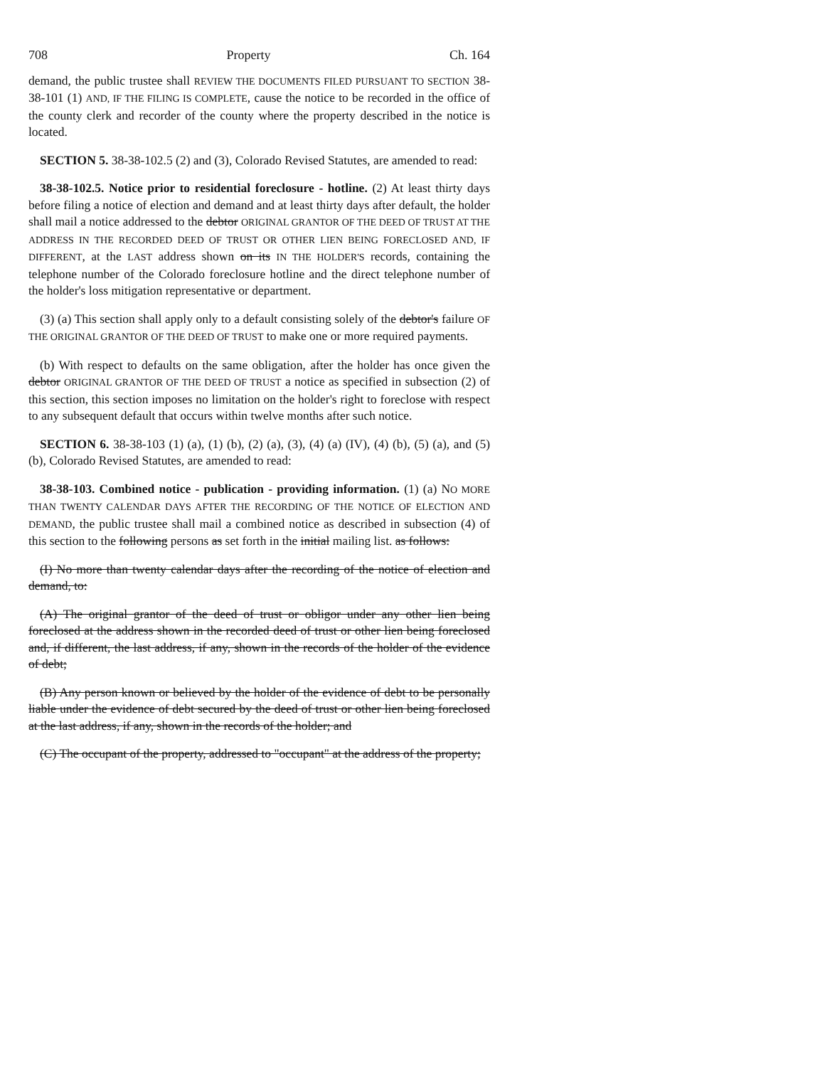708 Property Ch. 164
demand, the public trustee shall REVIEW THE DOCUMENTS FILED PURSUANT TO SECTION 38-38-101 (1) AND, IF THE FILING IS COMPLETE, cause the notice to be recorded in the office of the county clerk and recorder of the county where the property described in the notice is located.
SECTION 5. 38-38-102.5 (2) and (3), Colorado Revised Statutes, are amended to read:
38-38-102.5. Notice prior to residential foreclosure - hotline. (2) At least thirty days before filing a notice of election and demand and at least thirty days after default, the holder shall mail a notice addressed to the debtor ORIGINAL GRANTOR OF THE DEED OF TRUST AT THE ADDRESS IN THE RECORDED DEED OF TRUST OR OTHER LIEN BEING FORECLOSED AND, IF DIFFERENT, at the LAST address shown on its IN THE HOLDER'S records, containing the telephone number of the Colorado foreclosure hotline and the direct telephone number of the holder's loss mitigation representative or department.
(3) (a) This section shall apply only to a default consisting solely of the debtor's failure OF THE ORIGINAL GRANTOR OF THE DEED OF TRUST to make one or more required payments.
(b) With respect to defaults on the same obligation, after the holder has once given the debtor ORIGINAL GRANTOR OF THE DEED OF TRUST a notice as specified in subsection (2) of this section, this section imposes no limitation on the holder's right to foreclose with respect to any subsequent default that occurs within twelve months after such notice.
SECTION 6. 38-38-103 (1) (a), (1) (b), (2) (a), (3), (4) (a) (IV), (4) (b), (5) (a), and (5) (b), Colorado Revised Statutes, are amended to read:
38-38-103. Combined notice - publication - providing information. (1) (a) NO MORE THAN TWENTY CALENDAR DAYS AFTER THE RECORDING OF THE NOTICE OF ELECTION AND DEMAND, the public trustee shall mail a combined notice as described in subsection (4) of this section to the following persons as set forth in the initial mailing list. as follows:
(I) No more than twenty calendar days after the recording of the notice of election and demand, to:
(A) The original grantor of the deed of trust or obligor under any other lien being foreclosed at the address shown in the recorded deed of trust or other lien being foreclosed and, if different, the last address, if any, shown in the records of the holder of the evidence of debt;
(B) Any person known or believed by the holder of the evidence of debt to be personally liable under the evidence of debt secured by the deed of trust or other lien being foreclosed at the last address, if any, shown in the records of the holder; and
(C) The occupant of the property, addressed to "occupant" at the address of the property;